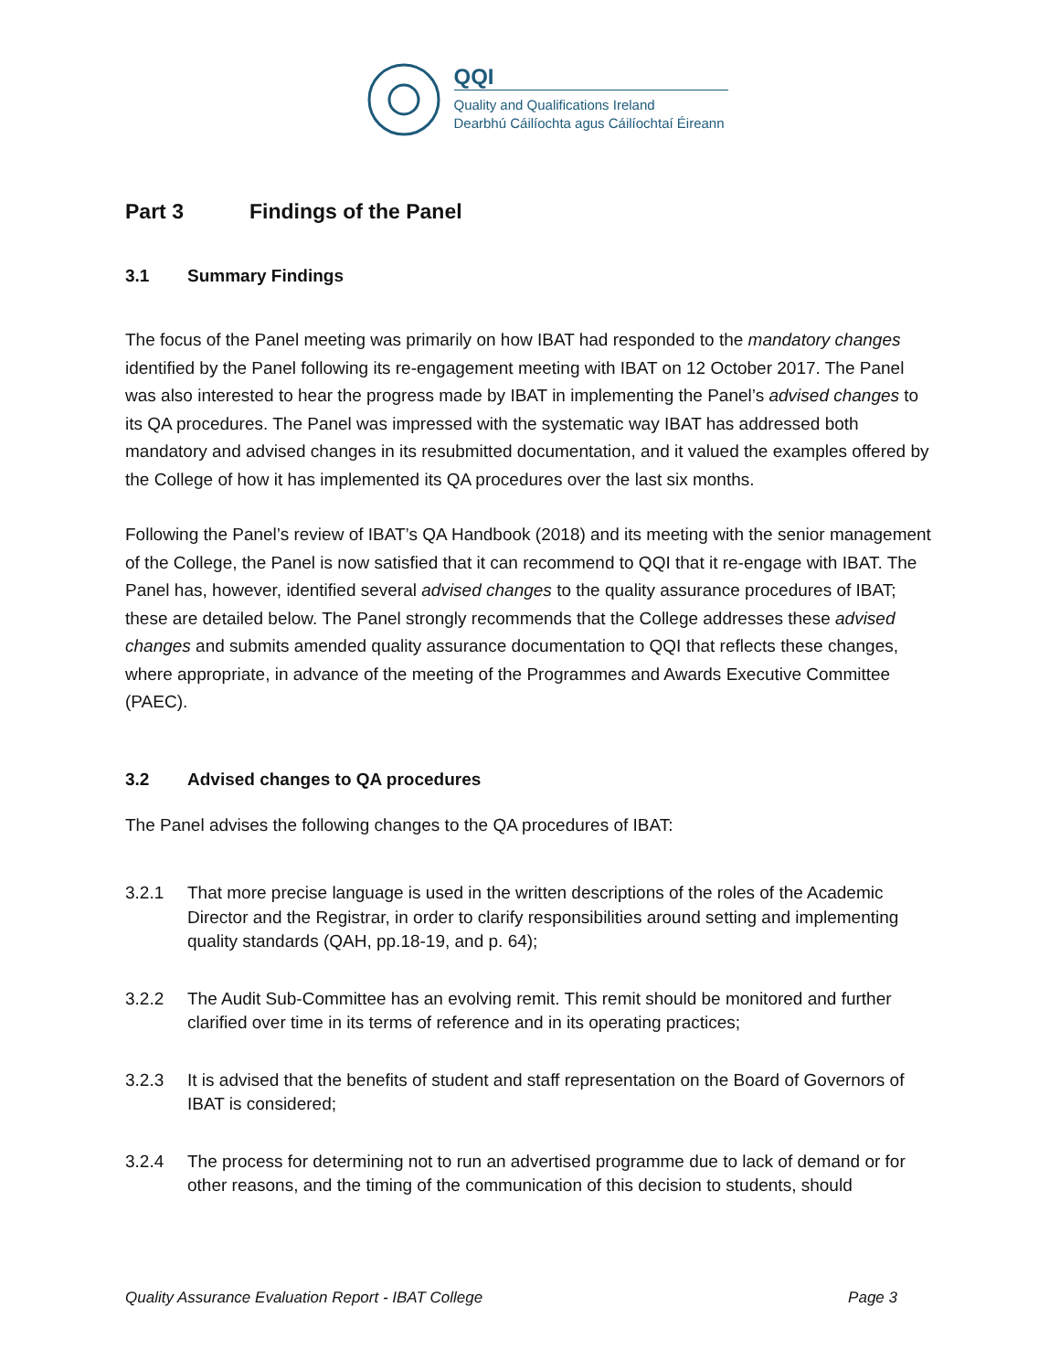QQI
Quality and Qualifications Ireland
Dearbhú Cáilíochta agus Cáilíochtaí Éireann
Part 3 Findings of the Panel
3.1 Summary Findings
The focus of the Panel meeting was primarily on how IBAT had responded to the mandatory changes identified by the Panel following its re-engagement meeting with IBAT on 12 October 2017. The Panel was also interested to hear the progress made by IBAT in implementing the Panel’s advised changes to its QA procedures. The Panel was impressed with the systematic way IBAT has addressed both mandatory and advised changes in its resubmitted documentation, and it valued the examples offered by the College of how it has implemented its QA procedures over the last six months.
Following the Panel’s review of IBAT’s QA Handbook (2018) and its meeting with the senior management of the College, the Panel is now satisfied that it can recommend to QQI that it re-engage with IBAT. The Panel has, however, identified several advised changes to the quality assurance procedures of IBAT; these are detailed below. The Panel strongly recommends that the College addresses these advised changes and submits amended quality assurance documentation to QQI that reflects these changes, where appropriate, in advance of the meeting of the Programmes and Awards Executive Committee (PAEC).
3.2 Advised changes to QA procedures
The Panel advises the following changes to the QA procedures of IBAT:
3.2.1 That more precise language is used in the written descriptions of the roles of the Academic Director and the Registrar, in order to clarify responsibilities around setting and implementing quality standards (QAH, pp.18-19, and p. 64);
3.2.2 The Audit Sub-Committee has an evolving remit. This remit should be monitored and further clarified over time in its terms of reference and in its operating practices;
3.2.3 It is advised that the benefits of student and staff representation on the Board of Governors of IBAT is considered;
3.2.4 The process for determining not to run an advertised programme due to lack of demand or for other reasons, and the timing of the communication of this decision to students, should
Quality Assurance Evaluation Report - IBAT College Page 3